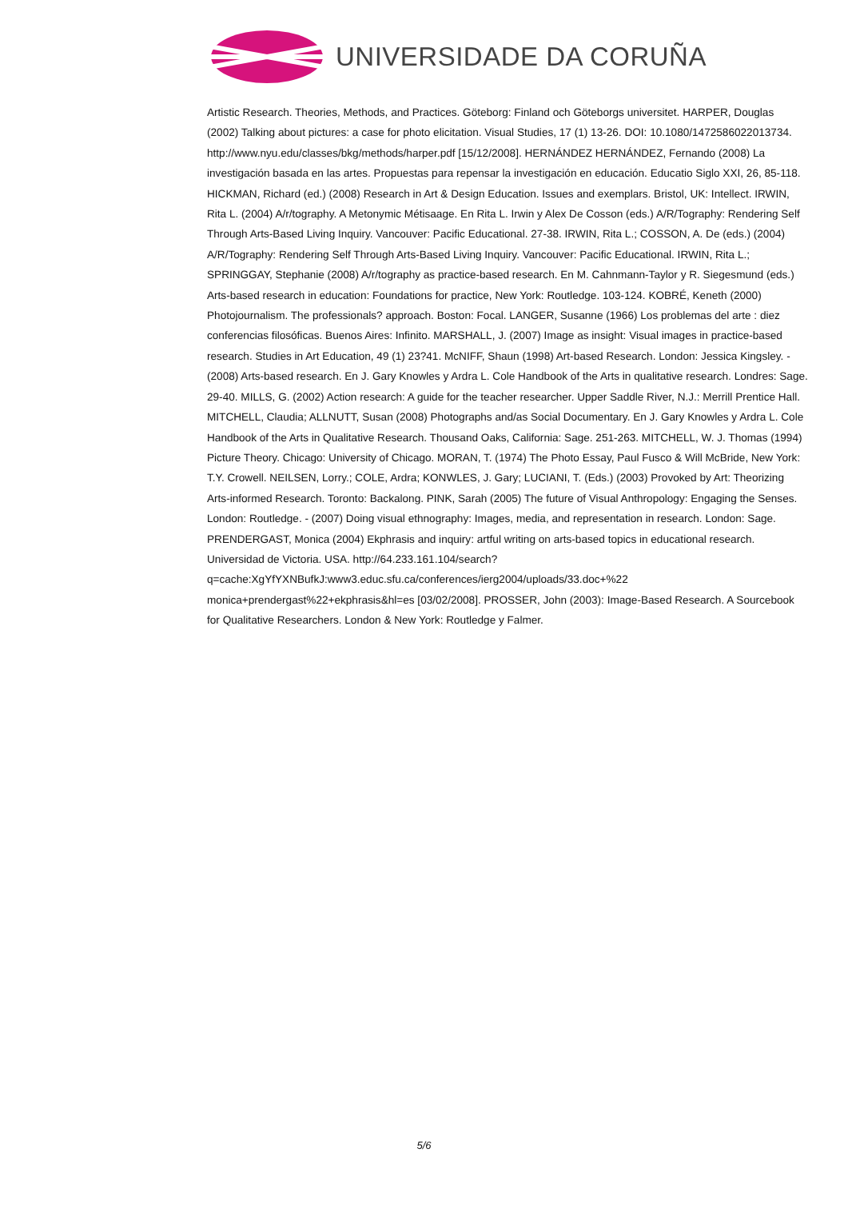UNIVERSIDADE DA CORUÑA
Artistic Research. Theories, Methods, and Practices. Göteborg: Finland och Göteborgs universitet. HARPER, Douglas (2002) Talking about pictures: a case for photo elicitation. Visual Studies, 17 (1) 13-26. DOI: 10.1080/1472586022013734. http://www.nyu.edu/classes/bkg/methods/harper.pdf [15/12/2008]. HERNÁNDEZ HERNÁNDEZ, Fernando (2008) La investigación basada en las artes. Propuestas para repensar la investigación en educación. Educatio Siglo XXI, 26, 85-118. HICKMAN, Richard (ed.) (2008) Research in Art & Design Education. Issues and exemplars. Bristol, UK: Intellect. IRWIN, Rita L. (2004) A/r/tography. A Metonymic Métisaage. En Rita L. Irwin y Alex De Cosson (eds.) A/R/Tography: Rendering Self Through Arts-Based Living Inquiry. Vancouver: Pacific Educational. 27-38. IRWIN, Rita L.; COSSON, A. De (eds.) (2004) A/R/Tography: Rendering Self Through Arts-Based Living Inquiry. Vancouver: Pacific Educational. IRWIN, Rita L.; SPRINGGAY, Stephanie (2008) A/r/tography as practice-based research. En M. Cahnmann-Taylor y R. Siegesmund (eds.) Arts-based research in education: Foundations for practice, New York: Routledge. 103-124. KOBRÉ, Keneth (2000) Photojournalism. The professionals? approach. Boston: Focal. LANGER, Susanne (1966) Los problemas del arte : diez conferencias filosóficas. Buenos Aires: Infinito. MARSHALL, J. (2007) Image as insight: Visual images in practice-based research. Studies in Art Education, 49 (1) 23?41. McNIFF, Shaun (1998) Art-based Research. London: Jessica Kingsley. - (2008) Arts-based research. En J. Gary Knowles y Ardra L. Cole Handbook of the Arts in qualitative research. Londres: Sage. 29-40. MILLS, G. (2002) Action research: A guide for the teacher researcher. Upper Saddle River, N.J.: Merrill Prentice Hall. MITCHELL, Claudia; ALLNUTT, Susan (2008) Photographs and/as Social Documentary. En J. Gary Knowles y Ardra L. Cole Handbook of the Arts in Qualitative Research. Thousand Oaks, California: Sage. 251-263. MITCHELL, W. J. Thomas (1994) Picture Theory. Chicago: University of Chicago. MORAN, T. (1974) The Photo Essay, Paul Fusco & Will McBride, New York: T.Y. Crowell. NEILSEN, Lorry.; COLE, Ardra; KONWLES, J. Gary; LUCIANI, T. (Eds.) (2003) Provoked by Art: Theorizing Arts-informed Research. Toronto: Backalong. PINK, Sarah (2005) The future of Visual Anthropology: Engaging the Senses. London: Routledge. - (2007) Doing visual ethnography: Images, media, and representation in research. London: Sage. PRENDERGAST, Monica (2004) Ekphrasis and inquiry: artful writing on arts-based topics in educational research. Universidad de Victoria. USA. http://64.233.161.104/search?q=cache:XgYfYXNBufkJ:www3.educ.sfu.ca/conferences/ierg2004/uploads/33.doc+%22 monica+prendergast%22+ekphrasis&hl=es [03/02/2008]. PROSSER, John (2003): Image-Based Research. A Sourcebook for Qualitative Researchers. London & New York: Routledge y Falmer.
5/6